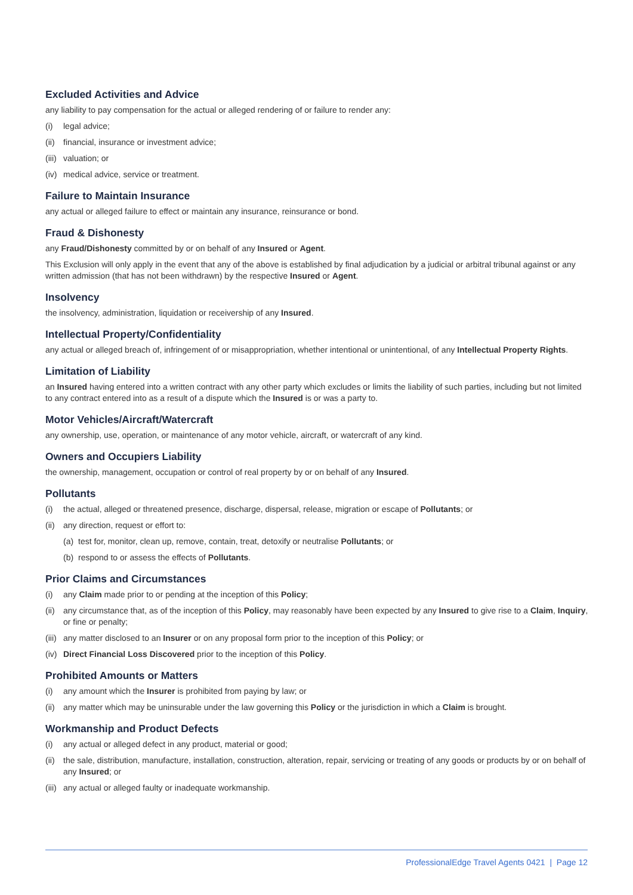Excluded Activities and Advice
any liability to pay compensation for the actual or alleged rendering of or failure to render any:
(i) legal advice;
(ii) financial, insurance or investment advice;
(iii) valuation; or
(iv) medical advice, service or treatment.
Failure to Maintain Insurance
any actual or alleged failure to effect or maintain any insurance, reinsurance or bond.
Fraud & Dishonesty
any Fraud/Dishonesty committed by or on behalf of any Insured or Agent.
This Exclusion will only apply in the event that any of the above is established by final adjudication by a judicial or arbitral tribunal against or any written admission (that has not been withdrawn) by the respective Insured or Agent.
Insolvency
the insolvency, administration, liquidation or receivership of any Insured.
Intellectual Property/Confidentiality
any actual or alleged breach of, infringement of or misappropriation, whether intentional or unintentional, of any Intellectual Property Rights.
Limitation of Liability
an Insured having entered into a written contract with any other party which excludes or limits the liability of such parties, including but not limited to any contract entered into as a result of a dispute which the Insured is or was a party to.
Motor Vehicles/Aircraft/Watercraft
any ownership, use, operation, or maintenance of any motor vehicle, aircraft, or watercraft of any kind.
Owners and Occupiers Liability
the ownership, management, occupation or control of real property by or on behalf of any Insured.
Pollutants
(i) the actual, alleged or threatened presence, discharge, dispersal, release, migration or escape of Pollutants; or
(ii) any direction, request or effort to:
(a) test for, monitor, clean up, remove, contain, treat, detoxify or neutralise Pollutants; or
(b) respond to or assess the effects of Pollutants.
Prior Claims and Circumstances
(i) any Claim made prior to or pending at the inception of this Policy;
(ii) any circumstance that, as of the inception of this Policy, may reasonably have been expected by any Insured to give rise to a Claim, Inquiry, or fine or penalty;
(iii) any matter disclosed to an Insurer or on any proposal form prior to the inception of this Policy; or
(iv) Direct Financial Loss Discovered prior to the inception of this Policy.
Prohibited Amounts or Matters
(i) any amount which the Insurer is prohibited from paying by law; or
(ii) any matter which may be uninsurable under the law governing this Policy or the jurisdiction in which a Claim is brought.
Workmanship and Product Defects
(i) any actual or alleged defect in any product, material or good;
(ii) the sale, distribution, manufacture, installation, construction, alteration, repair, servicing or treating of any goods or products by or on behalf of any Insured; or
(iii) any actual or alleged faulty or inadequate workmanship.
ProfessionalEdge Travel Agents 0421 | Page 12